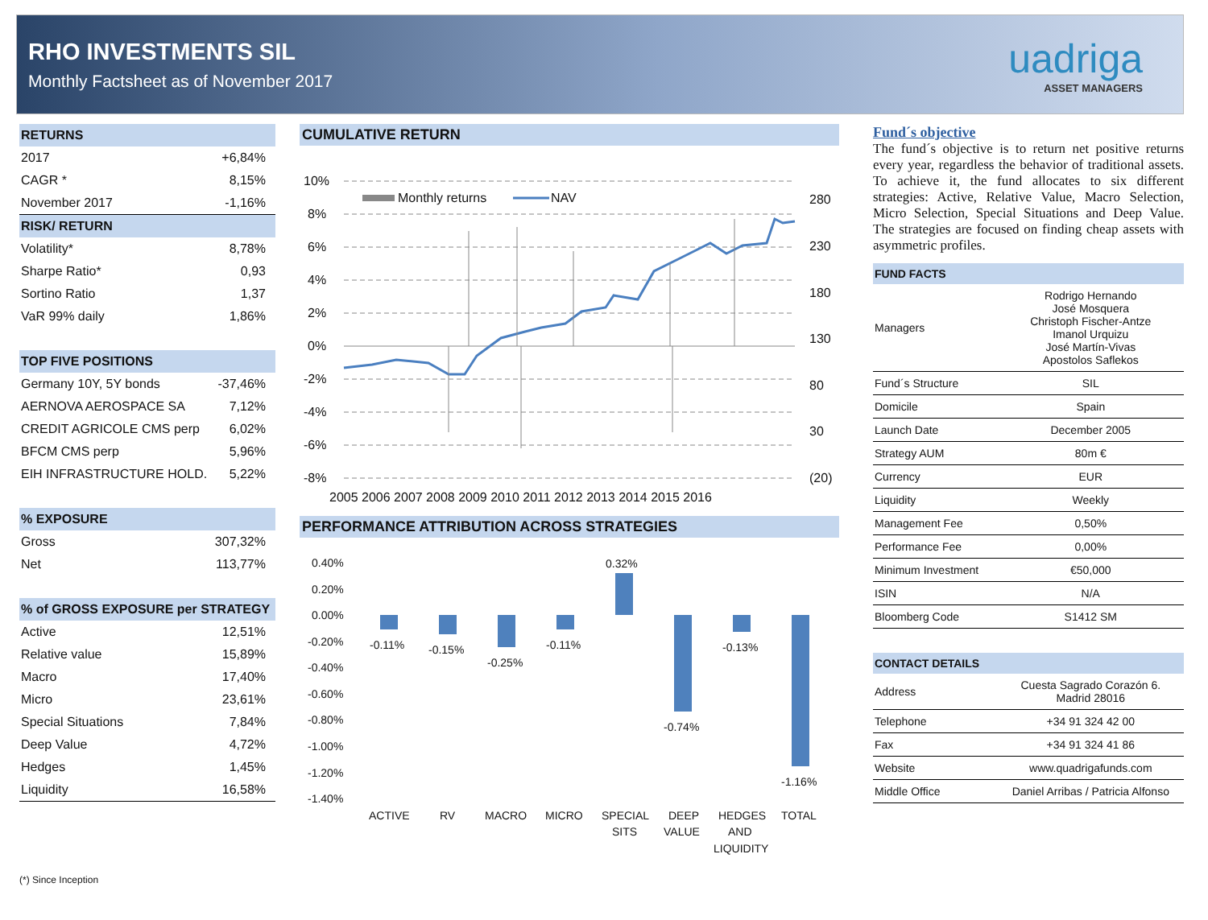RHO INVESTMENTS SIL
Monthly Factsheet as of November 2017
uadriga
ASSET MANAGERS
| RETURNS | |
| --- | --- |
| 2017 | +6,84% |
| CAGR * | 8,15% |
| November 2017 | -1,16% |
| RISK/ RETURN | |
| Volatility* | 8,78% |
| Sharpe Ratio* | 0,93 |
| Sortino Ratio | 1,37 |
| VaR 99% daily | 1,86% |
| TOP FIVE POSITIONS | |
| Germany 10Y, 5Y bonds | -37,46% |
| AERNOVA AEROSPACE SA | 7,12% |
| CREDIT AGRICOLE CMS perp | 6,02% |
| BFCM CMS perp | 5,96% |
| EIH INFRASTRUCTURE HOLD. | 5,22% |
| % EXPOSURE | |
| Gross | 307,32% |
| Net | 113,77% |
| % of GROSS EXPOSURE per STRATEGY | |
| Active | 12,51% |
| Relative value | 15,89% |
| Macro | 17,40% |
| Micro | 23,61% |
| Special Situations | 7,84% |
| Deep Value | 4,72% |
| Hedges | 1,45% |
| Liquidity | 16,58% |
CUMULATIVE RETURN
10%
8%
6%
4%
2%
0%
-2%
-4%
-6%
-8%
280
230
180
130
80
30
(20)
2005 2006 2007 2008 2009 2010 2011 2012 2013 2014 2015 2016
Monthly returns
NAV
PERFORMANCE ATTRIBUTION ACROSS STRATEGIES
0.40%
0.20%
0.00%
-0.20%
-0.40%
-0.60%
-0.80%
-1.00%
-1.20%
-1.40%
-0.11%
-0.15%
-0.25%
-0.11%
0.32%
-0.74%
-0.13%
-1.16%
ACTIVE
RV
MACRO
MICRO
SPECIAL
SITS
DEEP
VALUE
HEDGES
AND
LIQUIDITY
TOTAL
Fund´s objective
The fund´s objective is to return net positive returns every year, regardless the behavior of traditional assets. To achieve it, the fund allocates to six different strategies: Active, Relative Value, Macro Selection, Micro Selection, Special Situations and Deep Value. The strategies are focused on finding cheap assets with asymmetric profiles.
| FUND FACTS | |
| --- | --- |
| Managers | Rodrigo Hernando José Mosquera Christoph Fischer-Antze Imanol Urquizu José Martín-Vivas Apostolos Saflekos |
| Fund´s Structure | SIL |
| Domicile | Spain |
| Launch Date | December 2005 |
| Strategy AUM | 80m € |
| Currency | EUR |
| Liquidity | Weekly |
| Management Fee | 0,50% |
| Performance Fee | 0,00% |
| Minimum Investment | €50,000 |
| ISIN | N/A |
| Bloomberg Code | S1412 SM |
| CONTACT DETAILS | |
| Address | Cuesta Sagrado Corazón 6. Madrid 28016 |
| Telephone | +34 91 324 42 00 |
| Fax | +34 91 324 41 86 |
| Website | www.quadrigafunds.com |
| Middle Office | Daniel Arribas / Patricia Alfonso |
(*) Since Inception